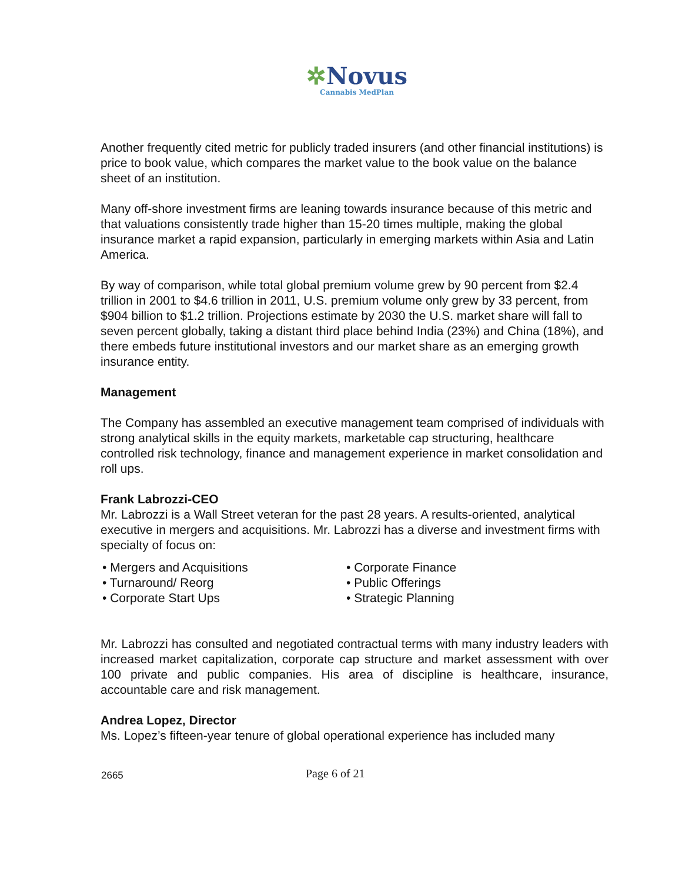✲Novus
Cannabis MedPlan
Another frequently cited metric for publicly traded insurers (and other financial institutions) is price to book value, which compares the market value to the book value on the balance sheet of an institution.
Many off-shore investment firms are leaning towards insurance because of this metric and that valuations consistently trade higher than 15-20 times multiple, making the global insurance market a rapid expansion, particularly in emerging markets within Asia and Latin America.
By way of comparison, while total global premium volume grew by 90 percent from $2.4 trillion in 2001 to $4.6 trillion in 2011, U.S. premium volume only grew by 33 percent, from $904 billion to $1.2 trillion. Projections estimate by 2030 the U.S. market share will fall to seven percent globally, taking a distant third place behind India (23%) and China (18%), and there embeds future institutional investors and our market share as an emerging growth insurance entity.
Management
The Company has assembled an executive management team comprised of individuals with strong analytical skills in the equity markets, marketable cap structuring, healthcare controlled risk technology, finance and management experience in market consolidation and roll ups.
Frank Labrozzi-CEO
Mr. Labrozzi is a Wall Street veteran for the past 28 years. A results-oriented, analytical executive in mergers and acquisitions. Mr. Labrozzi has a diverse and investment firms with specialty of focus on:
• Mergers and Acquisitions
• Turnaround/ Reorg
• Corporate Start Ups
• Corporate Finance
• Public Offerings
• Strategic Planning
Mr. Labrozzi has consulted and negotiated contractual terms with many industry leaders with increased market capitalization, corporate cap structure and market assessment with over 100 private and public companies. His area of discipline is healthcare, insurance, accountable care and risk management.
Andrea Lopez, Director
Ms. Lopez’s fifteen-year tenure of global operational experience has included many
2665 Page 6 of 21